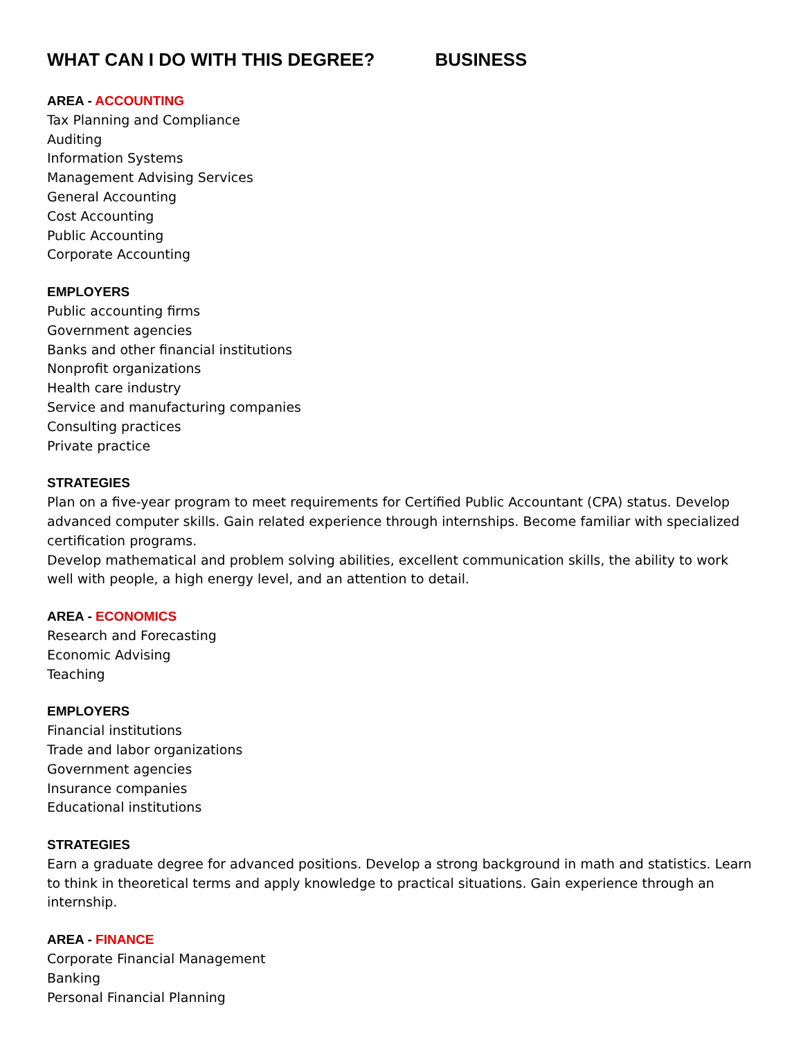WHAT CAN I DO WITH THIS DEGREE? BUSINESS
AREA - ACCOUNTING
Tax Planning and Compliance
Auditing
Information Systems
Management Advising Services
General Accounting
Cost Accounting
Public Accounting
Corporate Accounting
EMPLOYERS
Public accounting firms
Government agencies
Banks and other financial institutions
Nonprofit organizations
Health care industry
Service and manufacturing companies
Consulting practices
Private practice
STRATEGIES
Plan on a five-year program to meet requirements for Certified Public Accountant (CPA) status. Develop advanced computer skills. Gain related experience through internships. Become familiar with specialized certification programs.
Develop mathematical and problem solving abilities, excellent communication skills, the ability to work well with people, a high energy level, and an attention to detail.
AREA - ECONOMICS
Research and Forecasting
Economic Advising
Teaching
EMPLOYERS
Financial institutions
Trade and labor organizations
Government agencies
Insurance companies
Educational institutions
STRATEGIES
Earn a graduate degree for advanced positions. Develop a strong background in math and statistics. Learn to think in theoretical terms and apply knowledge to practical situations. Gain experience through an internship.
AREA - FINANCE
Corporate Financial Management
Banking
Personal Financial Planning